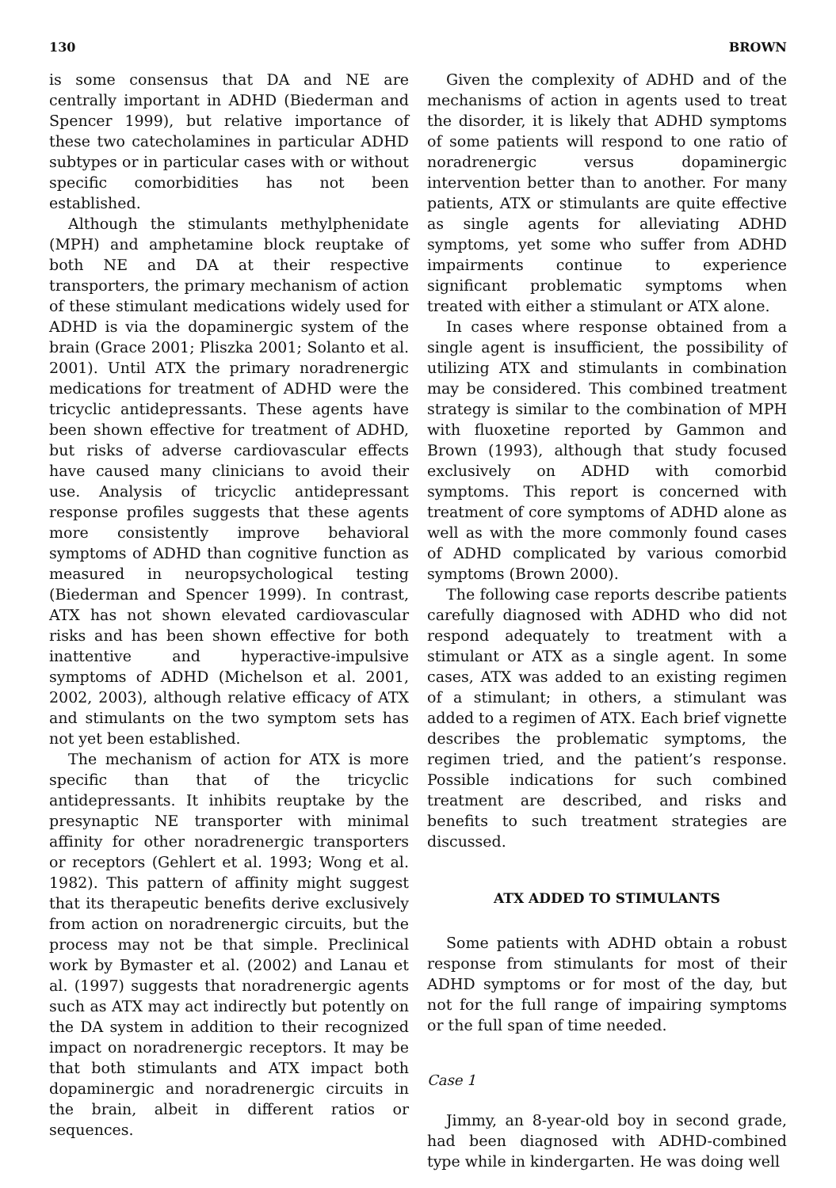130 BROWN
is some consensus that DA and NE are centrally important in ADHD (Biederman and Spencer 1999), but relative importance of these two catecholamines in particular ADHD subtypes or in particular cases with or without specific comorbidities has not been established.
Although the stimulants methylphenidate (MPH) and amphetamine block reuptake of both NE and DA at their respective transporters, the primary mechanism of action of these stimulant medications widely used for ADHD is via the dopaminergic system of the brain (Grace 2001; Pliszka 2001; Solanto et al. 2001). Until ATX the primary noradrenergic medications for treatment of ADHD were the tricyclic antidepressants. These agents have been shown effective for treatment of ADHD, but risks of adverse cardiovascular effects have caused many clinicians to avoid their use. Analysis of tricyclic antidepressant response profiles suggests that these agents more consistently improve behavioral symptoms of ADHD than cognitive function as measured in neuropsychological testing (Biederman and Spencer 1999). In contrast, ATX has not shown elevated cardiovascular risks and has been shown effective for both inattentive and hyperactive-impulsive symptoms of ADHD (Michelson et al. 2001, 2002, 2003), although relative efficacy of ATX and stimulants on the two symptom sets has not yet been established.
The mechanism of action for ATX is more specific than that of the tricyclic antidepressants. It inhibits reuptake by the presynaptic NE transporter with minimal affinity for other noradrenergic transporters or receptors (Gehlert et al. 1993; Wong et al. 1982). This pattern of affinity might suggest that its therapeutic benefits derive exclusively from action on noradrenergic circuits, but the process may not be that simple. Preclinical work by Bymaster et al. (2002) and Lanau et al. (1997) suggests that noradrenergic agents such as ATX may act indirectly but potently on the DA system in addition to their recognized impact on noradrenergic receptors. It may be that both stimulants and ATX impact both dopaminergic and noradrenergic circuits in the brain, albeit in different ratios or sequences.
Given the complexity of ADHD and of the mechanisms of action in agents used to treat the disorder, it is likely that ADHD symptoms of some patients will respond to one ratio of noradrenergic versus dopaminergic intervention better than to another. For many patients, ATX or stimulants are quite effective as single agents for alleviating ADHD symptoms, yet some who suffer from ADHD impairments continue to experience significant problematic symptoms when treated with either a stimulant or ATX alone.
In cases where response obtained from a single agent is insufficient, the possibility of utilizing ATX and stimulants in combination may be considered. This combined treatment strategy is similar to the combination of MPH with fluoxetine reported by Gammon and Brown (1993), although that study focused exclusively on ADHD with comorbid symptoms. This report is concerned with treatment of core symptoms of ADHD alone as well as with the more commonly found cases of ADHD complicated by various comorbid symptoms (Brown 2000).
The following case reports describe patients carefully diagnosed with ADHD who did not respond adequately to treatment with a stimulant or ATX as a single agent. In some cases, ATX was added to an existing regimen of a stimulant; in others, a stimulant was added to a regimen of ATX. Each brief vignette describes the problematic symptoms, the regimen tried, and the patient’s response. Possible indications for such combined treatment are described, and risks and benefits to such treatment strategies are discussed.
ATX ADDED TO STIMULANTS
Some patients with ADHD obtain a robust response from stimulants for most of their ADHD symptoms or for most of the day, but not for the full range of impairing symptoms or the full span of time needed.
Case 1
Jimmy, an 8-year-old boy in second grade, had been diagnosed with ADHD-combined type while in kindergarten. He was doing well